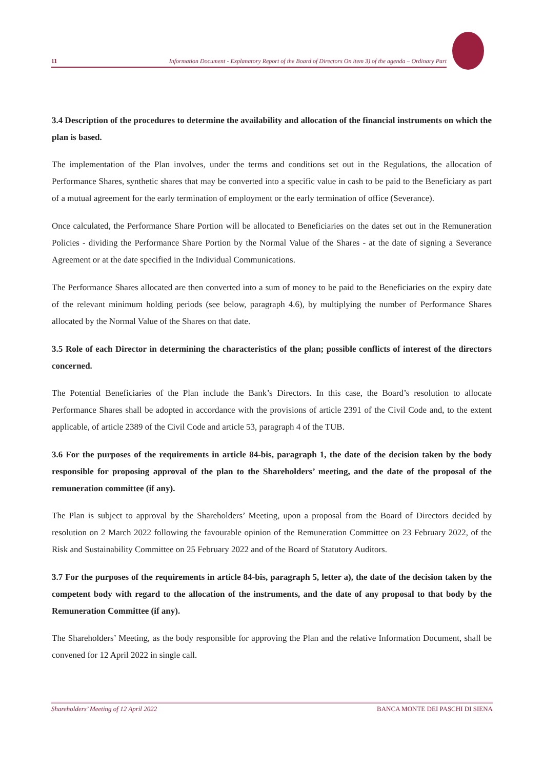11 Information Document - Explanatory Report of the Board of Directors On item 3) of the agenda – Ordinary Part
3.4 Description of the procedures to determine the availability and allocation of the financial instruments on which the plan is based.
The implementation of the Plan involves, under the terms and conditions set out in the Regulations, the allocation of Performance Shares, synthetic shares that may be converted into a specific value in cash to be paid to the Beneficiary as part of a mutual agreement for the early termination of employment or the early termination of office (Severance).
Once calculated, the Performance Share Portion will be allocated to Beneficiaries on the dates set out in the Remuneration Policies - dividing the Performance Share Portion by the Normal Value of the Shares - at the date of signing a Severance Agreement or at the date specified in the Individual Communications.
The Performance Shares allocated are then converted into a sum of money to be paid to the Beneficiaries on the expiry date of the relevant minimum holding periods (see below, paragraph 4.6), by multiplying the number of Performance Shares allocated by the Normal Value of the Shares on that date.
3.5 Role of each Director in determining the characteristics of the plan; possible conflicts of interest of the directors concerned.
The Potential Beneficiaries of the Plan include the Bank’s Directors. In this case, the Board’s resolution to allocate Performance Shares shall be adopted in accordance with the provisions of article 2391 of the Civil Code and, to the extent applicable, of article 2389 of the Civil Code and article 53, paragraph 4 of the TUB.
3.6 For the purposes of the requirements in article 84-bis, paragraph 1, the date of the decision taken by the body responsible for proposing approval of the plan to the Shareholders’ meeting, and the date of the proposal of the remuneration committee (if any).
The Plan is subject to approval by the Shareholders’ Meeting, upon a proposal from the Board of Directors decided by resolution on 2 March 2022 following the favourable opinion of the Remuneration Committee on 23 February 2022, of the Risk and Sustainability Committee on 25 February 2022 and of the Board of Statutory Auditors.
3.7 For the purposes of the requirements in article 84-bis, paragraph 5, letter a), the date of the decision taken by the competent body with regard to the allocation of the instruments, and the date of any proposal to that body by the Remuneration Committee (if any).
The Shareholders’ Meeting, as the body responsible for approving the Plan and the relative Information Document, shall be convened for 12 April 2022 in single call.
Shareholders’ Meeting of 12 April 2022 BANCA MONTE DEI PASCHI DI SIENA